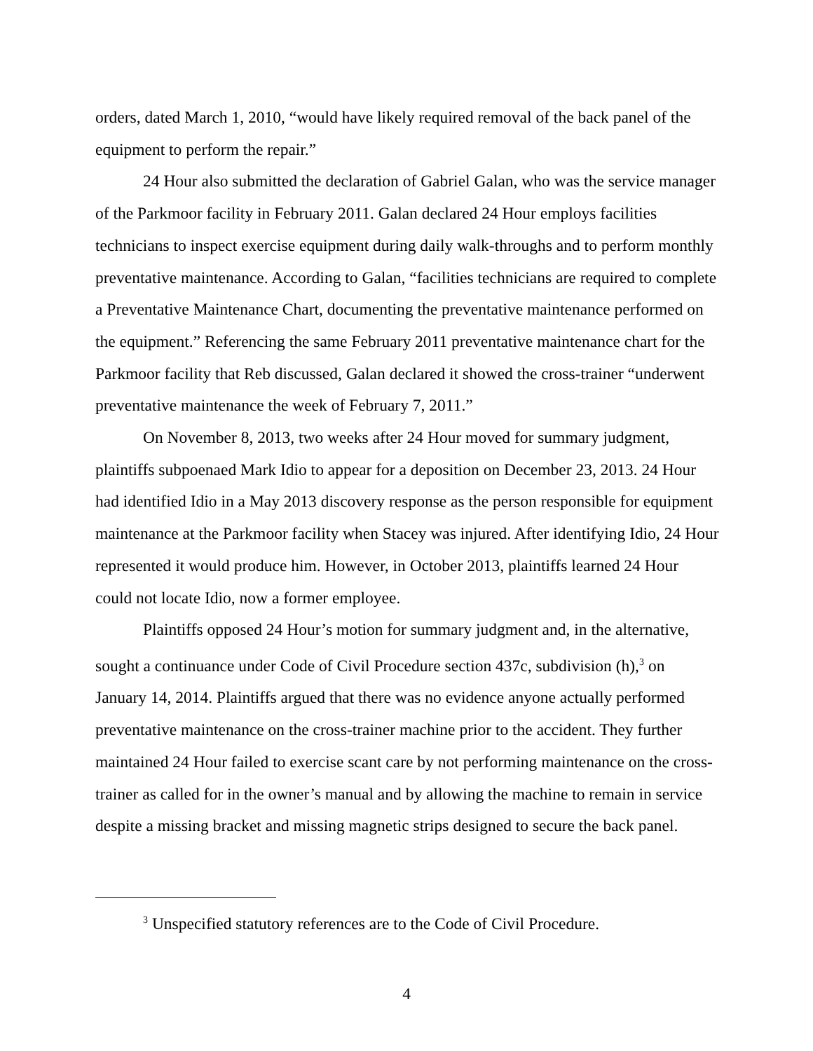orders, dated March 1, 2010, “would have likely required removal of the back panel of the equipment to perform the repair.”
24 Hour also submitted the declaration of Gabriel Galan, who was the service manager of the Parkmoor facility in February 2011. Galan declared 24 Hour employs facilities technicians to inspect exercise equipment during daily walk-throughs and to perform monthly preventative maintenance. According to Galan, “facilities technicians are required to complete a Preventative Maintenance Chart, documenting the preventative maintenance performed on the equipment.” Referencing the same February 2011 preventative maintenance chart for the Parkmoor facility that Reb discussed, Galan declared it showed the cross-trainer “underwent preventative maintenance the week of February 7, 2011.”
On November 8, 2013, two weeks after 24 Hour moved for summary judgment, plaintiffs subpoenaed Mark Idio to appear for a deposition on December 23, 2013. 24 Hour had identified Idio in a May 2013 discovery response as the person responsible for equipment maintenance at the Parkmoor facility when Stacey was injured. After identifying Idio, 24 Hour represented it would produce him. However, in October 2013, plaintiffs learned 24 Hour could not locate Idio, now a former employee.
Plaintiffs opposed 24 Hour’s motion for summary judgment and, in the alternative, sought a continuance under Code of Civil Procedure section 437c, subdivision (h),<sup>3</sup> on January 14, 2014. Plaintiffs argued that there was no evidence anyone actually performed preventative maintenance on the cross-trainer machine prior to the accident. They further maintained 24 Hour failed to exercise scant care by not performing maintenance on the cross-trainer as called for in the owner’s manual and by allowing the machine to remain in service despite a missing bracket and missing magnetic strips designed to secure the back panel.
<sup>3</sup> Unspecified statutory references are to the Code of Civil Procedure.
4